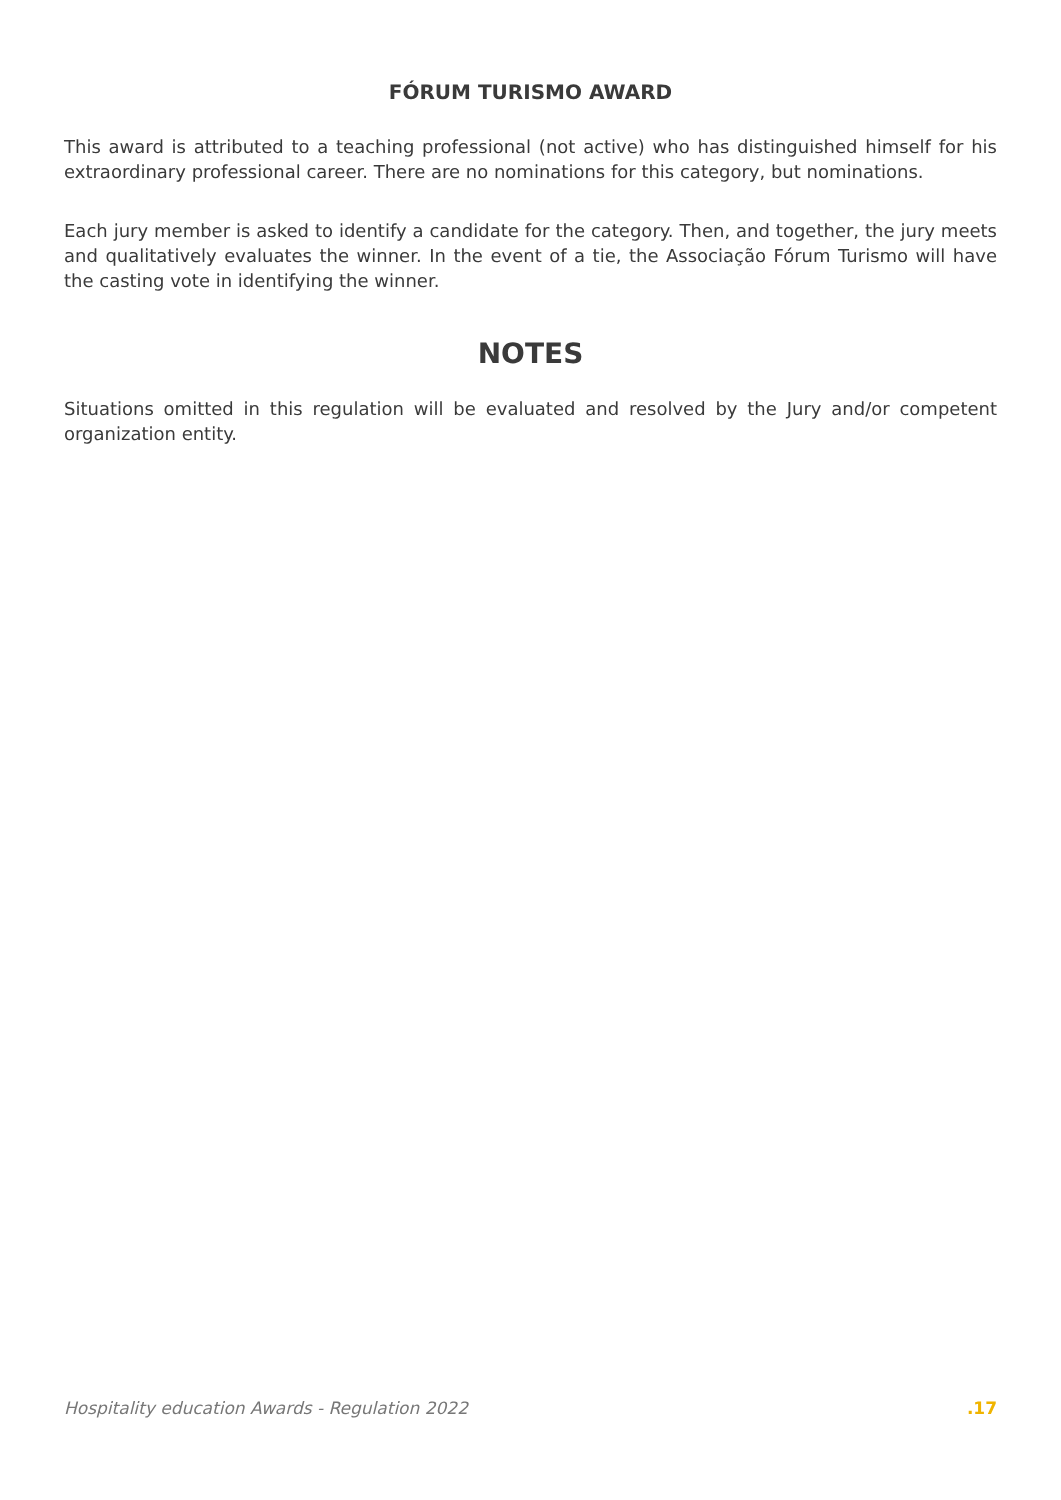FÓRUM TURISMO AWARD
This award is attributed to a teaching professional (not active) who has distinguished himself for his extraordinary professional career. There are no nominations for this category, but nominations.
Each jury member is asked to identify a candidate for the category. Then, and together, the jury meets and qualitatively evaluates the winner. In the event of a tie, the Associação Fórum Turismo will have the casting vote in identifying the winner.
NOTES
Situations omitted in this regulation will be evaluated and resolved by the Jury and/or competent organization entity.
Hospitality education Awards - Regulation 2022 .17